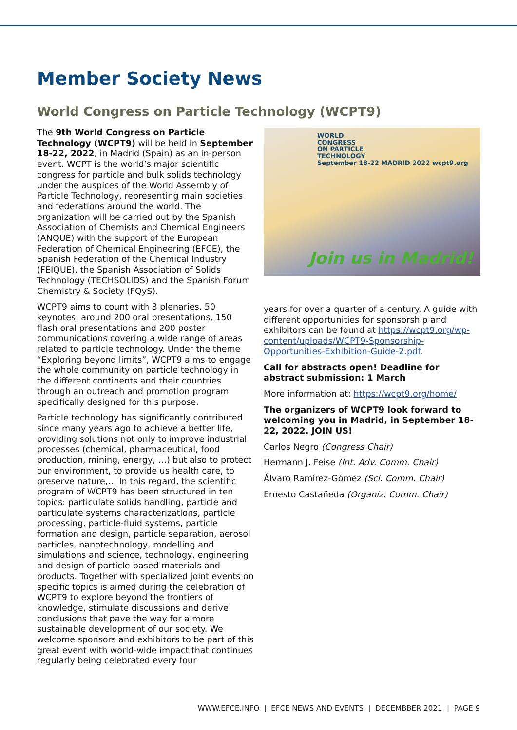Member Society News
World Congress on Particle Technology (WCPT9)
The 9th World Congress on Particle Technology (WCPT9) will be held in September 18-22, 2022, in Madrid (Spain) as an in-person event. WCPT is the world’s major scientific congress for particle and bulk solids technology under the auspices of the World Assembly of Particle Technology, representing main societies and federations around the world. The organization will be carried out by the Spanish Association of Chemists and Chemical Engineers (ANQUE) with the support of the European Federation of Chemical Engineering (EFCE), the Spanish Federation of the Chemical Industry (FEIQUE), the Spanish Association of Solids Technology (TECHSOLIDS) and the Spanish Forum Chemistry & Society (FQyS).
WCPT9 aims to count with 8 plenaries, 50 keynotes, around 200 oral presentations, 150 flash oral presentations and 200 poster communications covering a wide range of areas related to particle technology. Under the theme “Exploring beyond limits”, WCPT9 aims to engage the whole community on particle technology in the different continents and their countries through an outreach and promotion program specifically designed for this purpose.
Particle technology has significantly contributed since many years ago to achieve a better life, providing solutions not only to improve industrial processes (chemical, pharmaceutical, food production, mining, energy, …) but also to protect our environment, to provide us health care, to preserve nature,… In this regard, the scientific program of WCPT9 has been structured in ten topics: particulate solids handling, particle and particulate systems characterizations, particle processing, particle-fluid systems, particle formation and design, particle separation, aerosol particles, nanotechnology, modelling and simulations and science, technology, engineering and design of particle-based materials and products. Together with specialized joint events on specific topics is aimed during the celebration of WCPT9 to explore beyond the frontiers of knowledge, stimulate discussions and derive conclusions that pave the way for a more sustainable development of our society. We welcome sponsors and exhibitors to be part of this great event with world-wide impact that continues regularly being celebrated every four
WORLD
CONGRESS
ON PARTICLE
TECHNOLOGY
September 18-22 MADRID 2022 wcpt9.org
Join us in Madrid!
years for over a quarter of a century. A guide with different opportunities for sponsorship and exhibitors can be found at https://wcpt9.org/wp-content/uploads/WCPT9-Sponsorship-Opportunities-Exhibition-Guide-2.pdf.
Call for abstracts open! Deadline for abstract submission: 1 March
More information at: https://wcpt9.org/home/
The organizers of WCPT9 look forward to welcoming you in Madrid, in September 18-22, 2022. JOIN US!
Carlos Negro (Congress Chair)
Hermann J. Feise (Int. Adv. Comm. Chair)
Álvaro Ramírez-Gómez (Sci. Comm. Chair)
Ernesto Castañeda (Organiz. Comm. Chair)
WWW.EFCE.INFO | EFCE NEWS AND EVENTS | DECEMBBER 2021 | PAGE 9